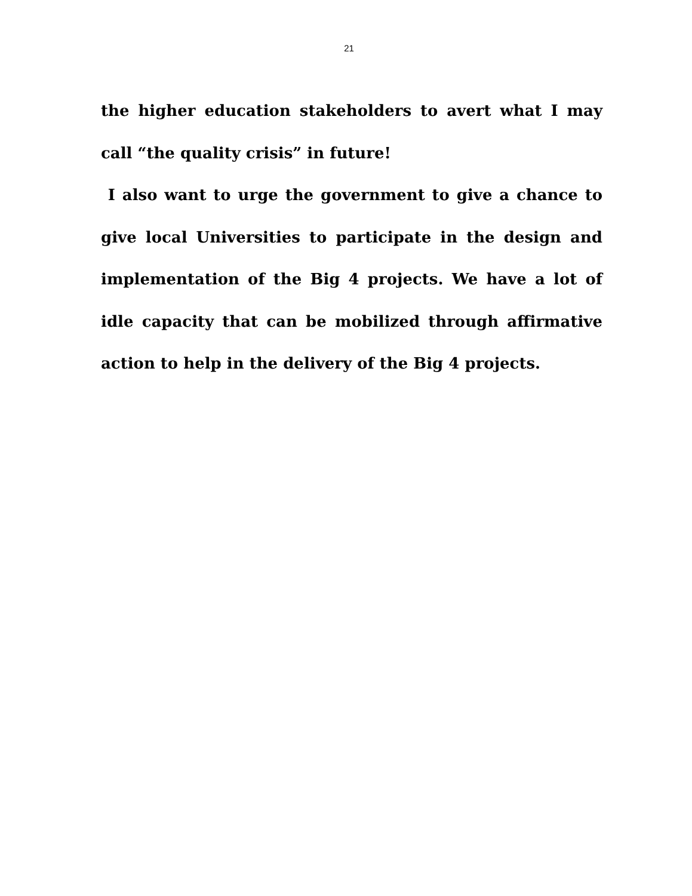21
the higher education stakeholders to avert what I may call “the quality crisis” in future!
I also want to urge the government to give a chance to give local Universities to participate in the design and implementation of the Big 4 projects. We have a lot of idle capacity that can be mobilized through affirmative action to help in the delivery of the Big 4 projects.